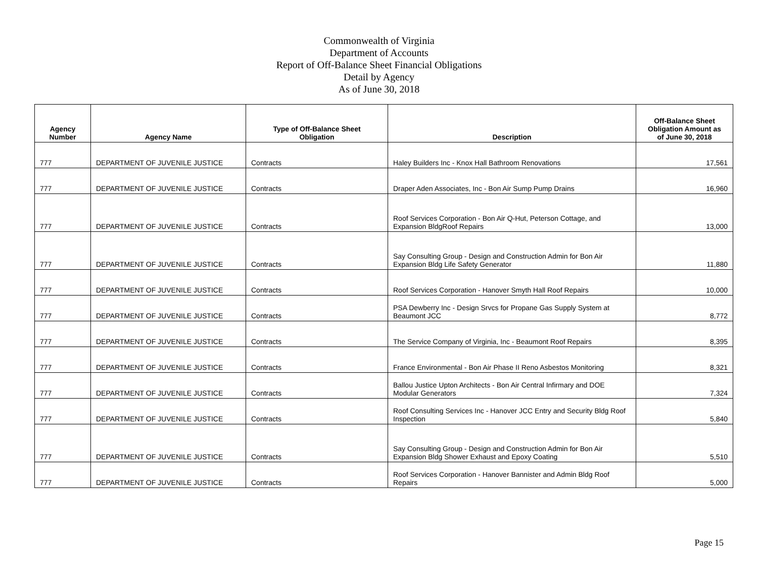Commonwealth of Virginia
Department of Accounts
Report of Off-Balance Sheet Financial Obligations
Detail by Agency
As of June 30, 2018
| Agency Number | Agency Name | Type of Off-Balance Sheet Obligation | Description | Off-Balance Sheet Obligation Amount as of June 30, 2018 |
| --- | --- | --- | --- | --- |
| 777 | DEPARTMENT OF JUVENILE JUSTICE | Contracts | Haley Builders Inc - Knox Hall Bathroom Renovations | 17,561 |
| 777 | DEPARTMENT OF JUVENILE JUSTICE | Contracts | Draper Aden Associates, Inc - Bon Air Sump Pump Drains | 16,960 |
| 777 | DEPARTMENT OF JUVENILE JUSTICE | Contracts | Roof Services Corporation - Bon Air Q-Hut, Peterson Cottage, and Expansion BldgRoof Repairs | 13,000 |
| 777 | DEPARTMENT OF JUVENILE JUSTICE | Contracts | Say Consulting Group - Design and Construction Admin for Bon Air Expansion Bldg Life Safety Generator | 11,880 |
| 777 | DEPARTMENT OF JUVENILE JUSTICE | Contracts | Roof Services Corporation - Hanover Smyth Hall Roof Repairs | 10,000 |
| 777 | DEPARTMENT OF JUVENILE JUSTICE | Contracts | PSA Dewberry Inc - Design Srvcs for Propane Gas Supply System at Beaumont JCC | 8,772 |
| 777 | DEPARTMENT OF JUVENILE JUSTICE | Contracts | The Service Company of Virginia, Inc - Beaumont Roof Repairs | 8,395 |
| 777 | DEPARTMENT OF JUVENILE JUSTICE | Contracts | France Environmental - Bon Air Phase II Reno Asbestos Monitoring | 8,321 |
| 777 | DEPARTMENT OF JUVENILE JUSTICE | Contracts | Ballou Justice Upton Architects - Bon Air Central Infirmary and DOE Modular Generators | 7,324 |
| 777 | DEPARTMENT OF JUVENILE JUSTICE | Contracts | Roof Consulting Services Inc - Hanover JCC Entry and Security Bldg Roof Inspection | 5,840 |
| 777 | DEPARTMENT OF JUVENILE JUSTICE | Contracts | Say Consulting Group - Design and Construction Admin for Bon Air Expansion Bldg Shower Exhaust and Epoxy Coating | 5,510 |
| 777 | DEPARTMENT OF JUVENILE JUSTICE | Contracts | Roof Services Corporation - Hanover Bannister and Admin Bldg Roof Repairs | 5,000 |
Page 15